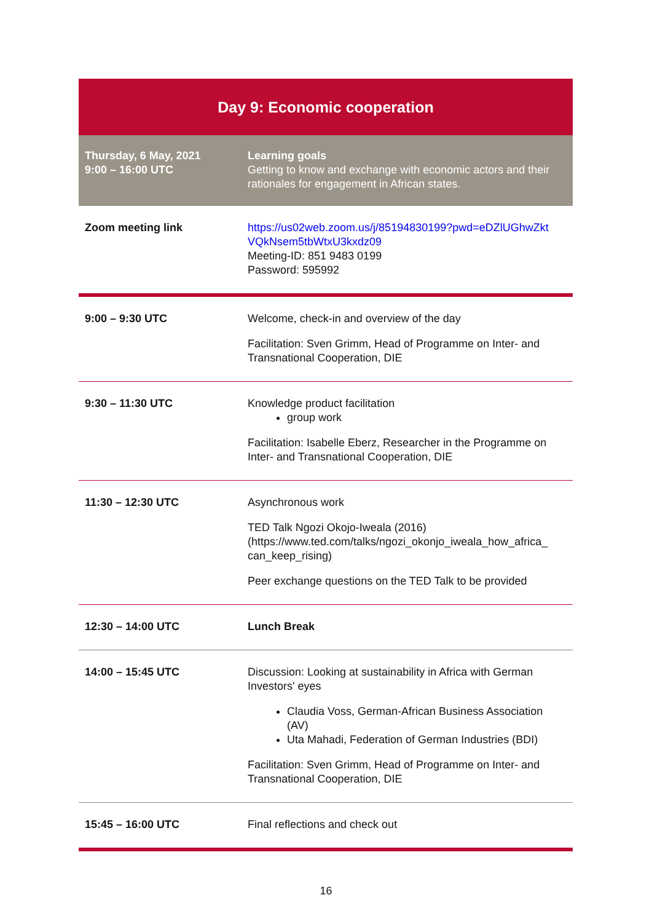| Day 9: Economic cooperation | |
| Thursday, 6 May, 2021 9:00 – 16:00 UTC | Learning goals Getting to know and exchange with economic actors and their rationales for engagement in African states. |
| Zoom meeting link | https://us02web.zoom.us/j/85194830199?pwd=eDZlUGhwZkt VQkNsem5tbWtxU3kxdz09 Meeting-ID: 851 9483 0199 Password: 595992 |
| 9:00 – 9:30 UTC | Welcome, check-in and overview of the day Facilitation: Sven Grimm, Head of Programme on Inter- and Transnational Cooperation, DIE |
| 9:30 – 11:30 UTC | Knowledge product facilitation group work Facilitation: Isabelle Eberz, Researcher in the Programme on Inter- and Transnational Cooperation, DIE |
| 11:30 – 12:30 UTC | Asynchronous work TED Talk Ngozi Okojo-Iweala (2016) (https://www.ted.com/talks/ngozi_okonjo_iweala_how_africa_ can_keep_rising) Peer exchange questions on the TED Talk to be provided |
| 12:30 – 14:00 UTC | Lunch Break |
| 14:00 – 15:45 UTC | Discussion: Looking at sustainability in Africa with German Investors' eyes Claudia Voss, German-African Business Association (AV) Uta Mahadi, Federation of German Industries (BDI) Facilitation: Sven Grimm, Head of Programme on Inter- and Transnational Cooperation, DIE |
| 15:45 – 16:00 UTC | Final reflections and check out |
16